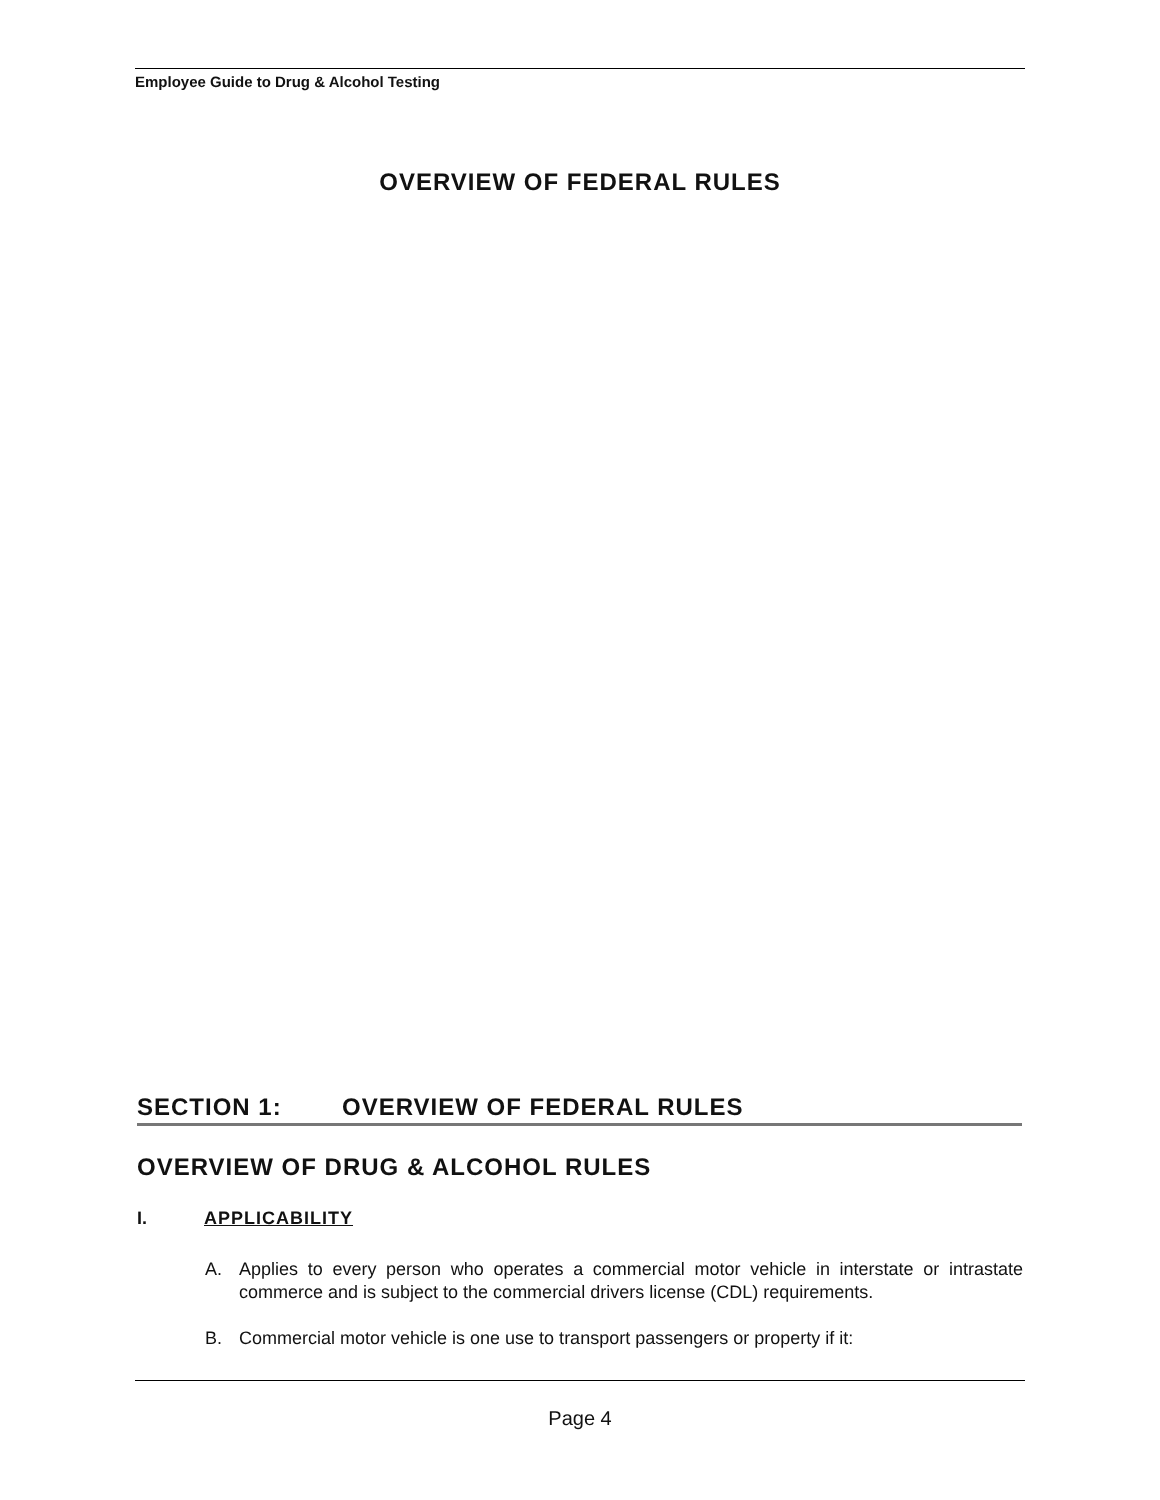Employee Guide to Drug & Alcohol Testing
OVERVIEW OF FEDERAL RULES
SECTION 1: OVERVIEW OF FEDERAL RULES
OVERVIEW OF DRUG & ALCOHOL RULES
I. APPLICABILITY
A. Applies to every person who operates a commercial motor vehicle in interstate or intrastate commerce and is subject to the commercial drivers license (CDL) requirements.
B. Commercial motor vehicle is one use to transport passengers or property if it:
Page 4